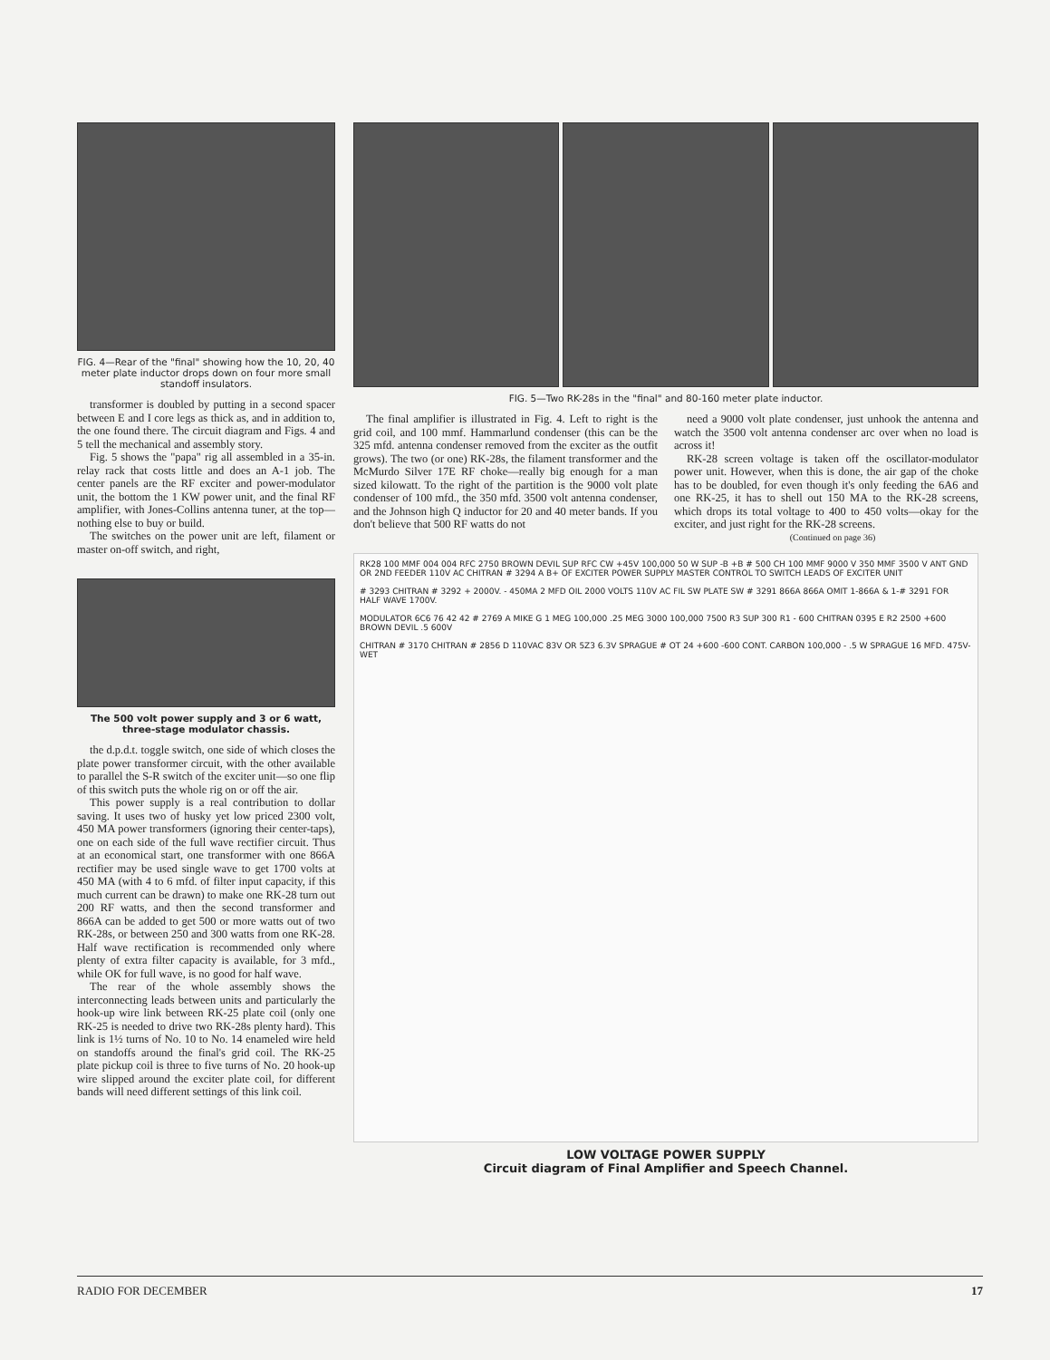FIG. 4—Rear of the "final" showing how the 10, 20, 40 meter plate inductor drops down on four more small standoff insulators.
transformer is doubled by putting in a second spacer between E and I core legs as thick as, and in addition to, the one found there. The circuit diagram and Figs. 4 and 5 tell the mechanical and assembly story.
Fig. 5 shows the "papa" rig all assembled in a 35-in. relay rack that costs little and does an A-1 job. The center panels are the RF exciter and power-modulator unit, the bottom the 1 KW power unit, and the final RF amplifier, with Jones-Collins antenna tuner, at the top—nothing else to buy or build.
The switches on the power unit are left, filament or master on-off switch, and right,
The 500 volt power supply and 3 or 6 watt, three-stage modulator chassis.
the d.p.d.t. toggle switch, one side of which closes the plate power transformer circuit, with the other available to parallel the S-R switch of the exciter unit—so one flip of this switch puts the whole rig on or off the air.
This power supply is a real contribution to dollar saving. It uses two of husky yet low priced 2300 volt, 450 MA power transformers (ignoring their center-taps), one on each side of the full wave rectifier circuit. Thus at an economical start, one transformer with one 866A rectifier may be used single wave to get 1700 volts at 450 MA (with 4 to 6 mfd. of filter input capacity, if this much current can be drawn) to make one RK-28 turn out 200 RF watts, and then the second transformer and 866A can be added to get 500 or more watts out of two RK-28s, or between 250 and 300 watts from one RK-28. Half wave rectification is recommended only where plenty of extra filter capacity is available, for 3 mfd., while OK for full wave, is no good for half wave.
The rear of the whole assembly shows the interconnecting leads between units and particularly the hook-up wire link between RK-25 plate coil (only one RK-25 is needed to drive two RK-28s plenty hard). This link is 1½ turns of No. 10 to No. 14 enameled wire held on standoffs around the final's grid coil. The RK-25 plate pickup coil is three to five turns of No. 20 hook-up wire slipped around the exciter plate coil, for different bands will need different settings of this link coil.
FIG. 5—Two RK-28s in the "final" and 80-160 meter plate inductor.
The final amplifier is illustrated in Fig. 4. Left to right is the grid coil, and 100 mmf. Hammarlund condenser (this can be the 325 mfd. antenna condenser removed from the exciter as the outfit grows). The two (or one) RK-28s, the filament transformer and the McMurdo Silver 17E RF choke—really big enough for a man sized kilowatt. To the right of the partition is the 9000 volt plate condenser of 100 mfd., the 350 mfd. 3500 volt antenna condenser, and the Johnson high Q inductor for 20 and 40 meter bands. If you don't believe that 500 RF watts do not
need a 9000 volt plate condenser, just unhook the antenna and watch the 3500 volt antenna condenser arc over when no load is across it!
RK-28 screen voltage is taken off the oscillator-modulator power unit. However, when this is done, the air gap of the choke has to be doubled, for even though it's only feeding the 6A6 and one RK-25, it has to shell out 150 MA to the RK-28 screens, which drops its total voltage to 400 to 450 volts—okay for the exciter, and just right for the RK-28 screens.
(Continued on page 36)
RK28 100 MMF 004 004 RFC 2750 BROWN DEVIL SUP RFC CW +45V 100,000 50 W SUP -B +B # 500 CH 100 MMF 9000 V 350 MMF 3500 V ANT GND OR 2ND FEEDER 110V AC CHITRAN # 3294 A B+ OF EXCITER POWER SUPPLY MASTER CONTROL TO SWITCH LEADS OF EXCITER UNIT
# 3293 CHITRAN # 3292 + 2000V. - 450MA 2 MFD OIL 2000 VOLTS 110V AC FIL SW PLATE SW # 3291 866A 866A OMIT 1-866A & 1-# 3291 FOR HALF WAVE 1700V.
MODULATOR 6C6 76 42 42 # 2769 A MIKE G 1 MEG 100,000 .25 MEG 3000 100,000 7500 R3 SUP 300 R1 - 600 CHITRAN 0395 E R2 2500 +600 BROWN DEVIL .5 600V
CHITRAN # 3170 CHITRAN # 2856 D 110VAC 83V OR 5Z3 6.3V SPRAGUE # OT 24 +600 -600 CONT. CARBON 100,000 - .5 W SPRAGUE 16 MFD. 475V- WET
LOW VOLTAGE POWER SUPPLY
Circuit diagram of Final Amplifier and Speech Channel.
RADIO FOR DECEMBER 17